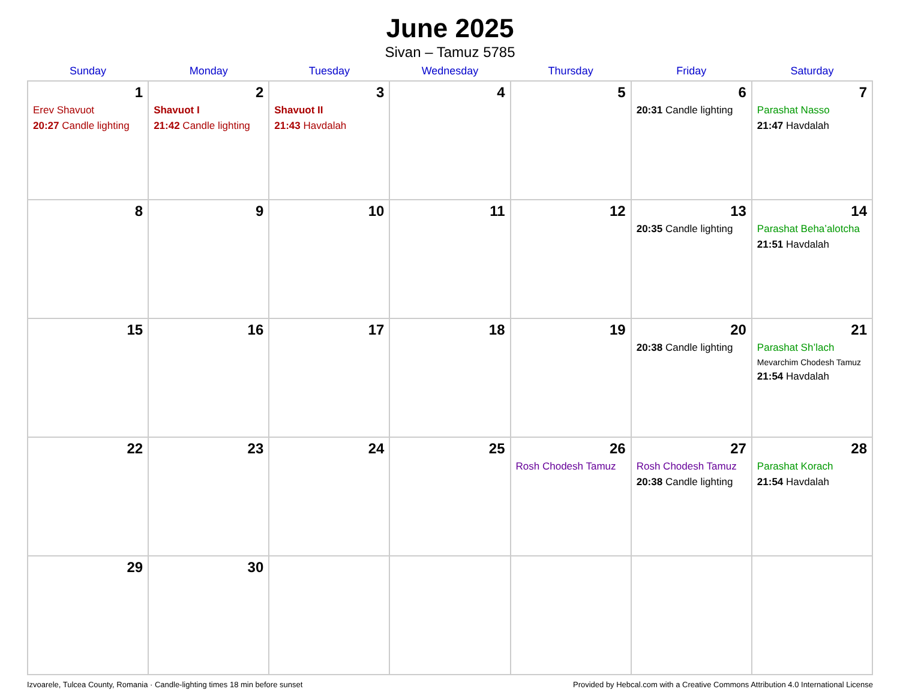June 2025
Sivan – Tamuz 5785
| Sunday | Monday | Tuesday | Wednesday | Thursday | Friday | Saturday |
| --- | --- | --- | --- | --- | --- | --- |
| 1 Erev Shavuot 20:27 Candle lighting | 2 Shavuot I 21:42 Candle lighting | 3 Shavuot II 21:43 Havdalah | 4 | 5 | 6 20:31 Candle lighting | 7 Parashat Nasso 21:47 Havdalah |
| 8 | 9 | 10 | 11 | 12 | 13 20:35 Candle lighting | 14 Parashat Beha’alotcha 21:51 Havdalah |
| 15 | 16 | 17 | 18 | 19 | 20 20:38 Candle lighting | 21 Parashat Sh’lach Mevarchim Chodesh Tamuz 21:54 Havdalah |
| 22 | 23 | 24 | 25 | 26 Rosh Chodesh Tamuz | 27 Rosh Chodesh Tamuz 20:38 Candle lighting | 28 Parashat Korach 21:54 Havdalah |
| 29 | 30 | | | | | |
Izvoarele, Tulcea County, Romania · Candle-lighting times 18 min before sunset Provided by Hebcal.com with a Creative Commons Attribution 4.0 International License